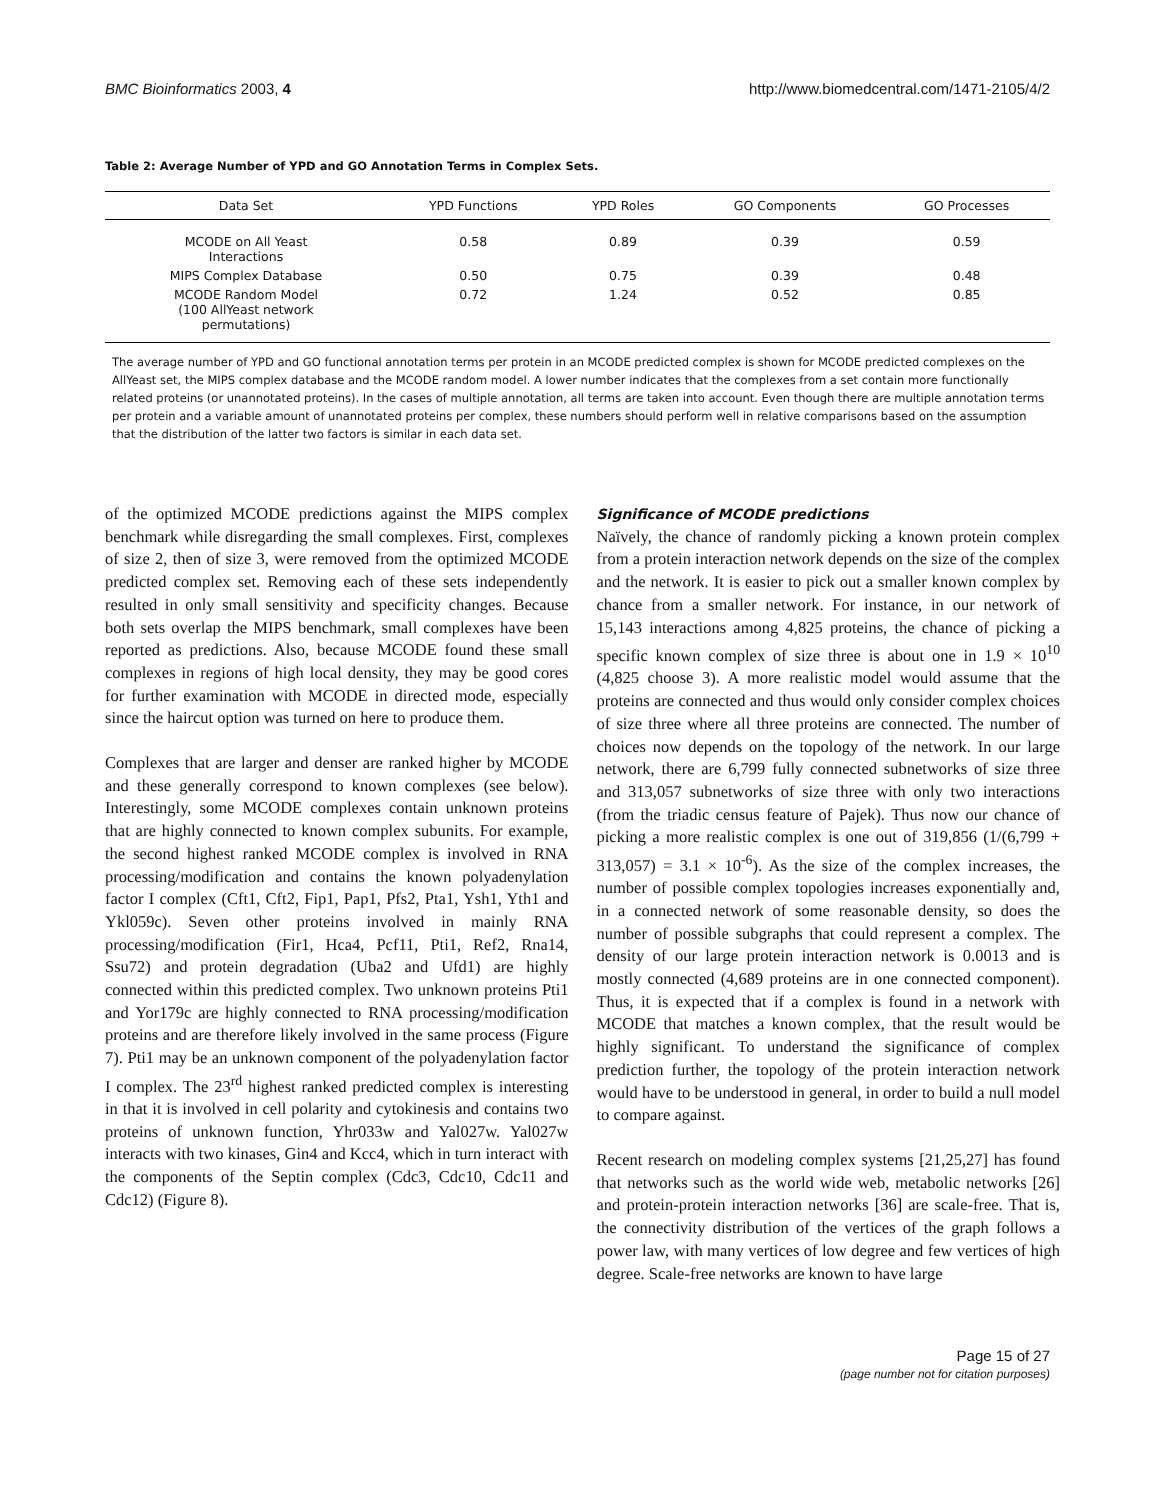BMC Bioinformatics 2003, 4 http://www.biomedcentral.com/1471-2105/4/2
Table 2: Average Number of YPD and GO Annotation Terms in Complex Sets.
| Data Set | YPD Functions | YPD Roles | GO Components | GO Processes |
| --- | --- | --- | --- | --- |
| MCODE on All Yeast Interactions | 0.58 | 0.89 | 0.39 | 0.59 |
| MIPS Complex Database | 0.50 | 0.75 | 0.39 | 0.48 |
| MCODE Random Model (100 AllYeast network permutations) | 0.72 | 1.24 | 0.52 | 0.85 |
The average number of YPD and GO functional annotation terms per protein in an MCODE predicted complex is shown for MCODE predicted complexes on the AllYeast set, the MIPS complex database and the MCODE random model. A lower number indicates that the complexes from a set contain more functionally related proteins (or unannotated proteins). In the cases of multiple annotation, all terms are taken into account. Even though there are multiple annotation terms per protein and a variable amount of unannotated proteins per complex, these numbers should perform well in relative comparisons based on the assumption that the distribution of the latter two factors is similar in each data set.
of the optimized MCODE predictions against the MIPS complex benchmark while disregarding the small complexes. First, complexes of size 2, then of size 3, were removed from the optimized MCODE predicted complex set. Removing each of these sets independently resulted in only small sensitivity and specificity changes. Because both sets overlap the MIPS benchmark, small complexes have been reported as predictions. Also, because MCODE found these small complexes in regions of high local density, they may be good cores for further examination with MCODE in directed mode, especially since the haircut option was turned on here to produce them.
Complexes that are larger and denser are ranked higher by MCODE and these generally correspond to known complexes (see below). Interestingly, some MCODE complexes contain unknown proteins that are highly connected to known complex subunits. For example, the second highest ranked MCODE complex is involved in RNA processing/modification and contains the known polyadenylation factor I complex (Cft1, Cft2, Fip1, Pap1, Pfs2, Pta1, Ysh1, Yth1 and Ykl059c). Seven other proteins involved in mainly RNA processing/modification (Fir1, Hca4, Pcf11, Pti1, Ref2, Rna14, Ssu72) and protein degradation (Uba2 and Ufd1) are highly connected within this predicted complex. Two unknown proteins Pti1 and Yor179c are highly connected to RNA processing/modification proteins and are therefore likely involved in the same process (Figure 7). Pti1 may be an unknown component of the polyadenylation factor I complex. The 23<sup>rd</sup> highest ranked predicted complex is interesting in that it is involved in cell polarity and cytokinesis and contains two proteins of unknown function, Yhr033w and Yal027w. Yal027w interacts with two kinases, Gin4 and Kcc4, which in turn interact with the components of the Septin complex (Cdc3, Cdc10, Cdc11 and Cdc12) (Figure 8).
Significance of MCODE predictions
Naïvely, the chance of randomly picking a known protein complex from a protein interaction network depends on the size of the complex and the network. It is easier to pick out a smaller known complex by chance from a smaller network. For instance, in our network of 15,143 interactions among 4,825 proteins, the chance of picking a specific known complex of size three is about one in 1.9 × 10<sup>10</sup> (4,825 choose 3). A more realistic model would assume that the proteins are connected and thus would only consider complex choices of size three where all three proteins are connected. The number of choices now depends on the topology of the network. In our large network, there are 6,799 fully connected subnetworks of size three and 313,057 subnetworks of size three with only two interactions (from the triadic census feature of Pajek). Thus now our chance of picking a more realistic complex is one out of 319,856 (1/(6,799 + 313,057) = 3.1 × 10<sup>-6</sup>). As the size of the complex increases, the number of possible complex topologies increases exponentially and, in a connected network of some reasonable density, so does the number of possible subgraphs that could represent a complex. The density of our large protein interaction network is 0.0013 and is mostly connected (4,689 proteins are in one connected component). Thus, it is expected that if a complex is found in a network with MCODE that matches a known complex, that the result would be highly significant. To understand the significance of complex prediction further, the topology of the protein interaction network would have to be understood in general, in order to build a null model to compare against.
Recent research on modeling complex systems [21,25,27] has found that networks such as the world wide web, metabolic networks [26] and protein-protein interaction networks [36] are scale-free. That is, the connectivity distribution of the vertices of the graph follows a power law, with many vertices of low degree and few vertices of high degree. Scale-free networks are known to have large
Page 15 of 27
(page number not for citation purposes)